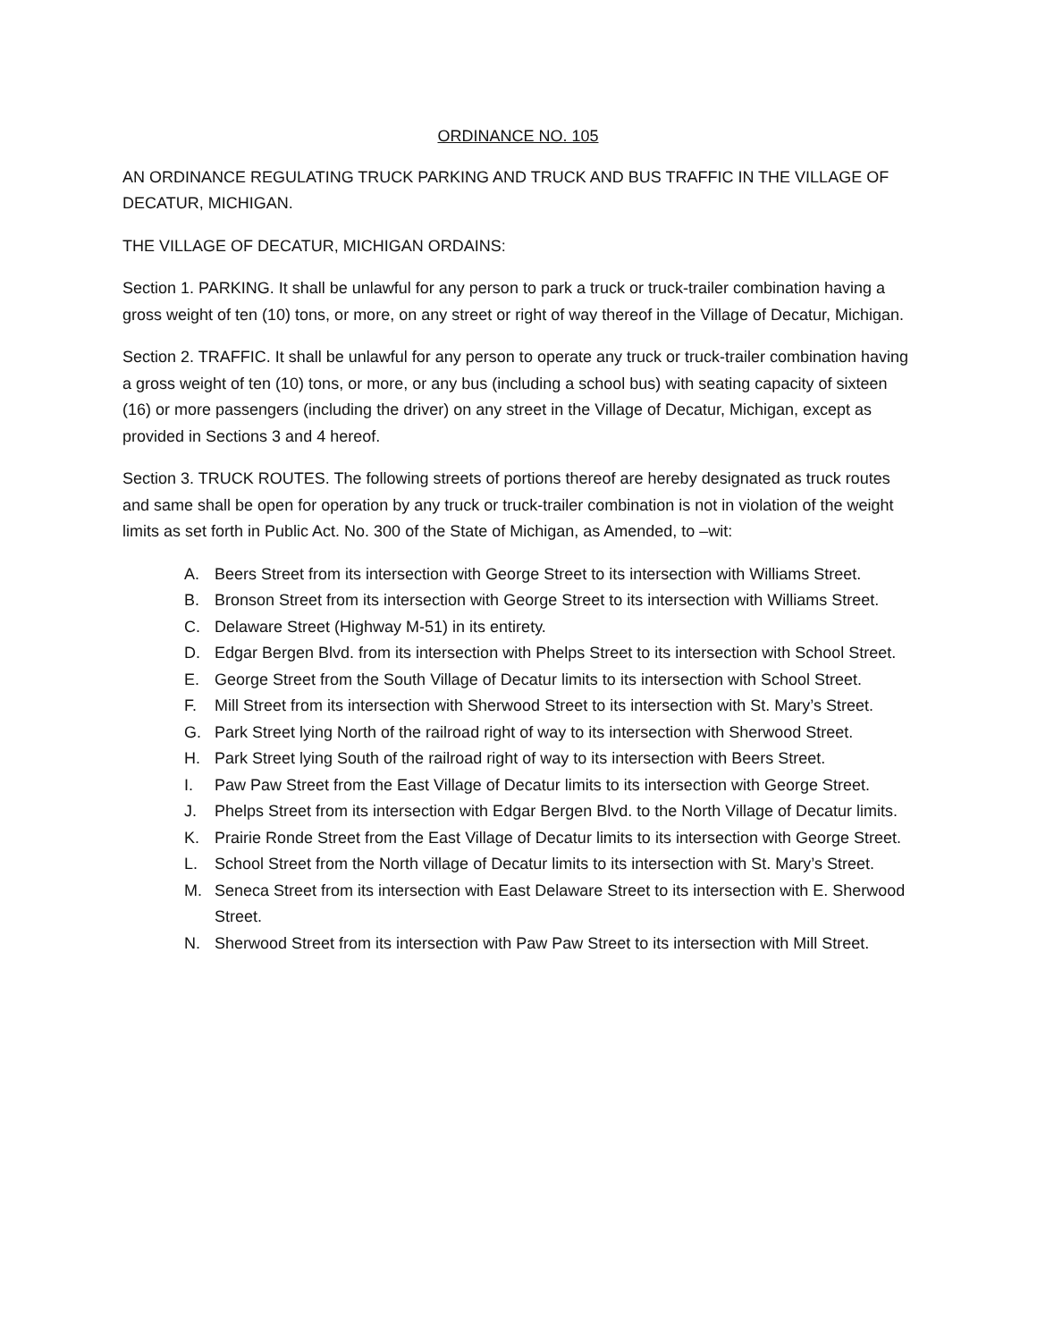ORDINANCE NO. 105
AN ORDINANCE REGULATING TRUCK PARKING AND TRUCK AND BUS TRAFFIC IN THE VILLAGE OF DECATUR, MICHIGAN.
THE VILLAGE OF DECATUR, MICHIGAN ORDAINS:
Section 1. PARKING. It shall be unlawful for any person to park a truck or truck-trailer combination having a gross weight of ten (10) tons, or more, on any street or right of way thereof in the Village of Decatur, Michigan.
Section 2. TRAFFIC. It shall be unlawful for any person to operate any truck or truck-trailer combination having a gross weight of ten (10) tons, or more, or any bus (including a school bus) with seating capacity of sixteen (16) or more passengers (including the driver) on any street in the Village of Decatur, Michigan, except as provided in Sections 3 and 4 hereof.
Section 3. TRUCK ROUTES. The following streets of portions thereof are hereby designated as truck routes and same shall be open for operation by any truck or truck-trailer combination is not in violation of the weight limits as set forth in Public Act. No. 300 of the State of Michigan, as Amended, to –wit:
A. Beers Street from its intersection with George Street to its intersection with Williams Street.
B. Bronson Street from its intersection with George Street to its intersection with Williams Street.
C. Delaware Street (Highway M-51) in its entirety.
D. Edgar Bergen Blvd. from its intersection with Phelps Street to its intersection with School Street.
E. George Street from the South Village of Decatur limits to its intersection with School Street.
F. Mill Street from its intersection with Sherwood Street to its intersection with St. Mary’s Street.
G. Park Street lying North of the railroad right of way to its intersection with Sherwood Street.
H. Park Street lying South of the railroad right of way to its intersection with Beers Street.
I. Paw Paw Street from the East Village of Decatur limits to its intersection with George Street.
J. Phelps Street from its intersection with Edgar Bergen Blvd. to the North Village of Decatur limits.
K. Prairie Ronde Street from the East Village of Decatur limits to its intersection with George Street.
L. School Street from the North village of Decatur limits to its intersection with St. Mary’s Street.
M. Seneca Street from its intersection with East Delaware Street to its intersection with E. Sherwood Street.
N. Sherwood Street from its intersection with Paw Paw Street to its intersection with Mill Street.